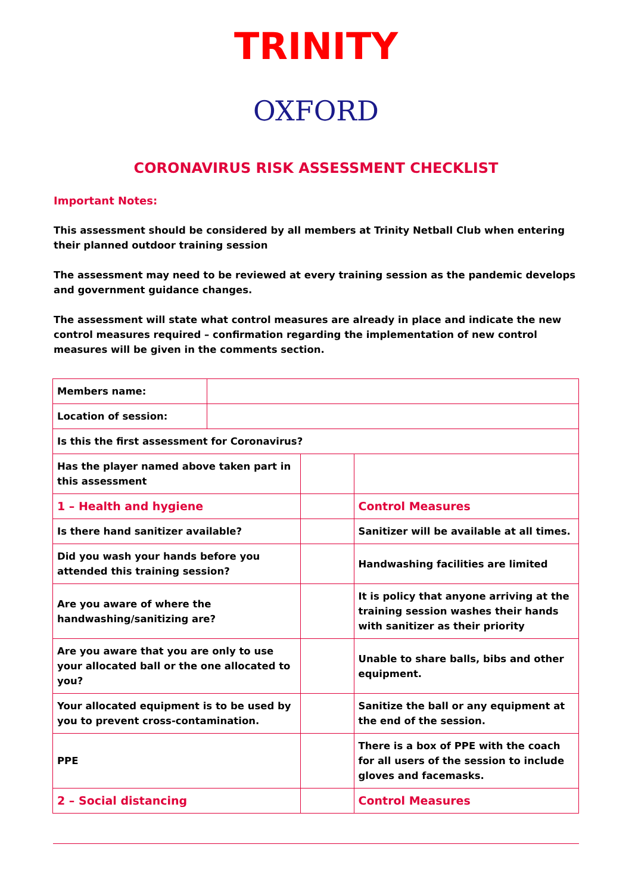TRINITY
OXFORD
CORONAVIRUS RISK ASSESSMENT CHECKLIST
Important Notes:
This assessment should be considered by all members at Trinity Netball Club when entering their planned outdoor training session
The assessment may need to be reviewed at every training session as the pandemic develops and government guidance changes.
The assessment will state what control measures are already in place and indicate the new control measures required – confirmation regarding the implementation of new control measures will be given in the comments section.
| Members name: | | | |
| Location of session: | | | |
| Is this the first assessment for Coronavirus? | | | |
| Has the player named above taken part in this assessment | | | |
| 1 – Health and hygiene | | | Control Measures |
| Is there hand sanitizer available? | | | Sanitizer will be available at all times. |
| Did you wash your hands before you attended this training session? | | | Handwashing facilities are limited |
| Are you aware of where the handwashing/sanitizing are? | | | It is policy that anyone arriving at the training session washes their hands with sanitizer as their priority |
| Are you aware that you are only to use your allocated ball or the one allocated to you? | | | Unable to share balls, bibs and other equipment. |
| Your allocated equipment is to be used by you to prevent cross-contamination. | | | Sanitize the ball or any equipment at the end of the session. |
| PPE | | | There is a box of PPE with the coach for all users of the session to include gloves and facemasks. |
| 2 – Social distancing | | | Control Measures |